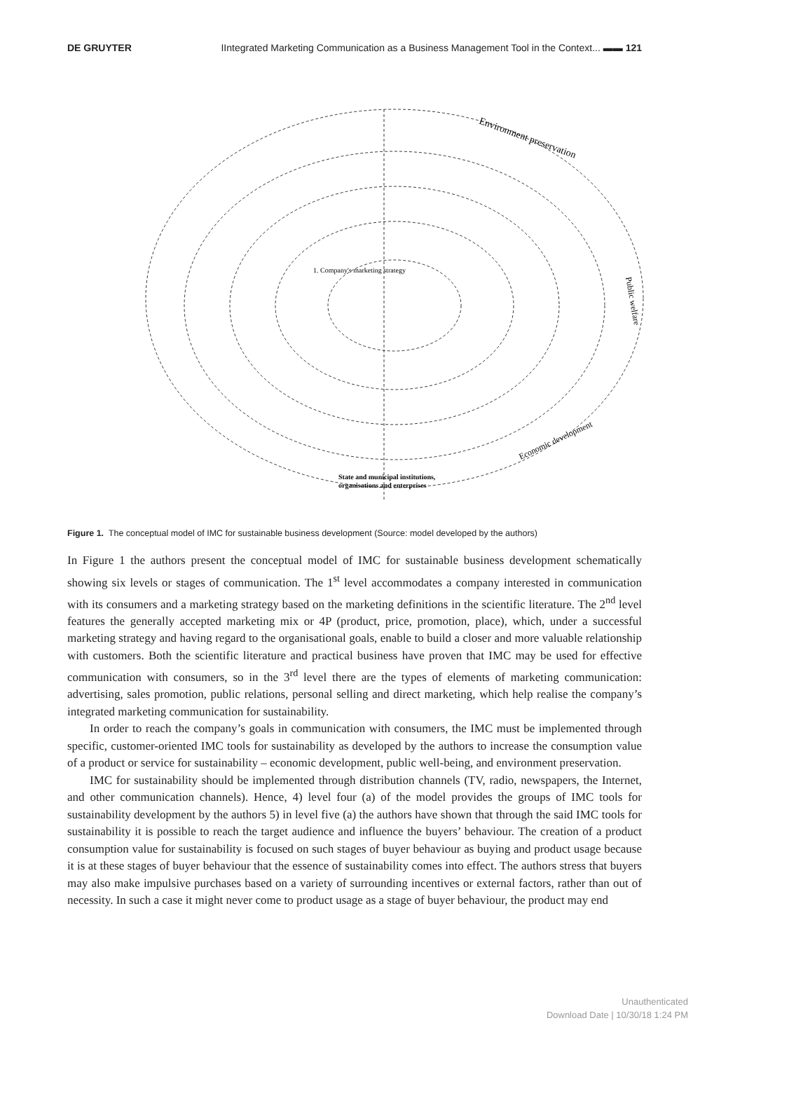DE GRUYTER IIntegrated Marketing Communication as a Business Management Tool in the Context... ▬▬ 121
Environment preservation
Economic development
Public welfare
1. Company's marketing strategy
State and municipal institutions,
organisations and enterprises
Figure 1. The conceptual model of IMC for sustainable business development (Source: model developed by the authors)
In Figure 1 the authors present the conceptual model of IMC for sustainable business development schematically showing six levels or stages of communication. The 1<sup>st</sup> level accommodates a company interested in communication with its consumers and a marketing strategy based on the marketing definitions in the scientific literature. The 2<sup>nd</sup> level features the generally accepted marketing mix or 4P (product, price, promotion, place), which, under a successful marketing strategy and having regard to the organisational goals, enable to build a closer and more valuable relationship with customers. Both the scientific literature and practical business have proven that IMC may be used for effective communication with consumers, so in the 3<sup>rd</sup> level there are the types of elements of marketing communication: advertising, sales promotion, public relations, personal selling and direct marketing, which help realise the company’s integrated marketing communication for sustainability.
In order to reach the company’s goals in communication with consumers, the IMC must be implemented through specific, customer-oriented IMC tools for sustainability as developed by the authors to increase the consumption value of a product or service for sustainability – economic development, public well-being, and environment preservation.
IMC for sustainability should be implemented through distribution channels (TV, radio, newspapers, the Internet, and other communication channels). Hence, 4) level four (a) of the model provides the groups of IMC tools for sustainability development by the authors 5) in level five (a) the authors have shown that through the said IMC tools for sustainability it is possible to reach the target audience and influence the buyers’ behaviour. The creation of a product consumption value for sustainability is focused on such stages of buyer behaviour as buying and product usage because it is at these stages of buyer behaviour that the essence of sustainability comes into effect. The authors stress that buyers may also make impulsive purchases based on a variety of surrounding incentives or external factors, rather than out of necessity. In such a case it might never come to product usage as a stage of buyer behaviour, the product may end
Unauthenticated
Download Date | 10/30/18 1:24 PM